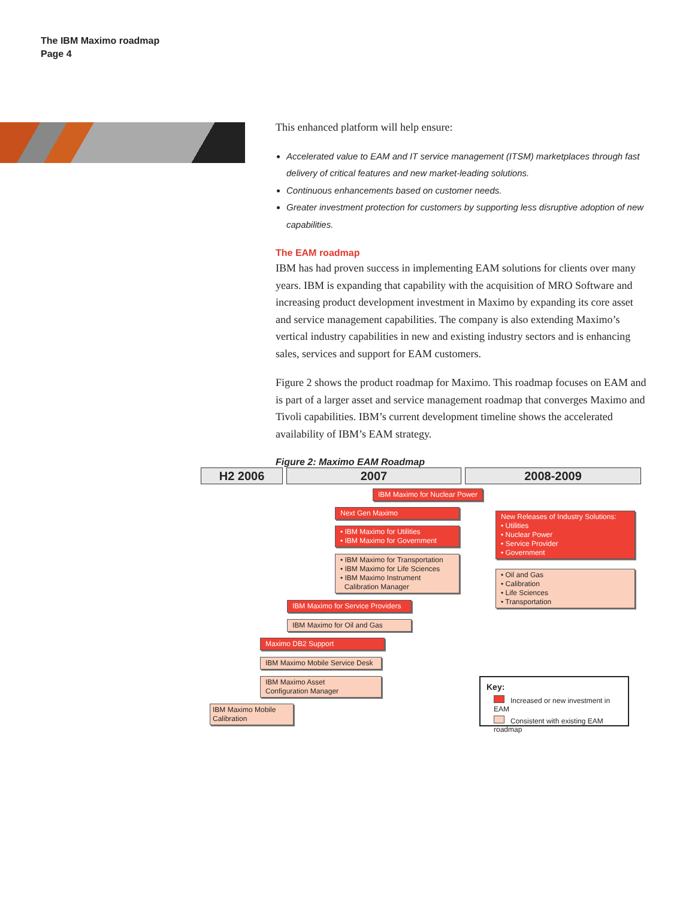The IBM Maximo roadmap
Page 4
This enhanced platform will help ensure:
Accelerated value to EAM and IT service management (ITSM) marketplaces through fast delivery of critical features and new market-leading solutions.
Continuous enhancements based on customer needs.
Greater investment protection for customers by supporting less disruptive adoption of new capabilities.
The EAM roadmap
IBM has had proven success in implementing EAM solutions for clients over many years. IBM is expanding that capability with the acquisition of MRO Software and increasing product development investment in Maximo by expanding its core asset and service management capabilities. The company is also extending Maximo’s vertical industry capabilities in new and existing industry sectors and is enhancing sales, services and support for EAM customers.
Figure 2 shows the product roadmap for Maximo. This roadmap focuses on EAM and is part of a larger asset and service management roadmap that converges Maximo and Tivoli capabilities. IBM’s current development timeline shows the accelerated availability of IBM’s EAM strategy.
Figure 2: Maximo EAM Roadmap
H2 2006 2007 2008-2009
IBM Maximo for Nuclear Power
Next Gen Maximo
• IBM Maximo for Utilities
• IBM Maximo for Government
• IBM Maximo for Transportation
• IBM Maximo for Life Sciences
• IBM Maximo Instrument
Calibration Manager
IBM Maximo for Service Providers
IBM Maximo for Oil and Gas
Maximo DB2 Support
IBM Maximo Mobile Service Desk
IBM Maximo Asset
Configuration Manager
IBM Maximo Mobile
Calibration
New Releases of Industry Solutions:
• Utilities
• Nuclear Power
• Service Provider
• Government
• Oil and Gas
• Calibration
• Life Sciences
• Transportation
Key:
Increased or new investment in EAM
Consistent with existing EAM roadmap